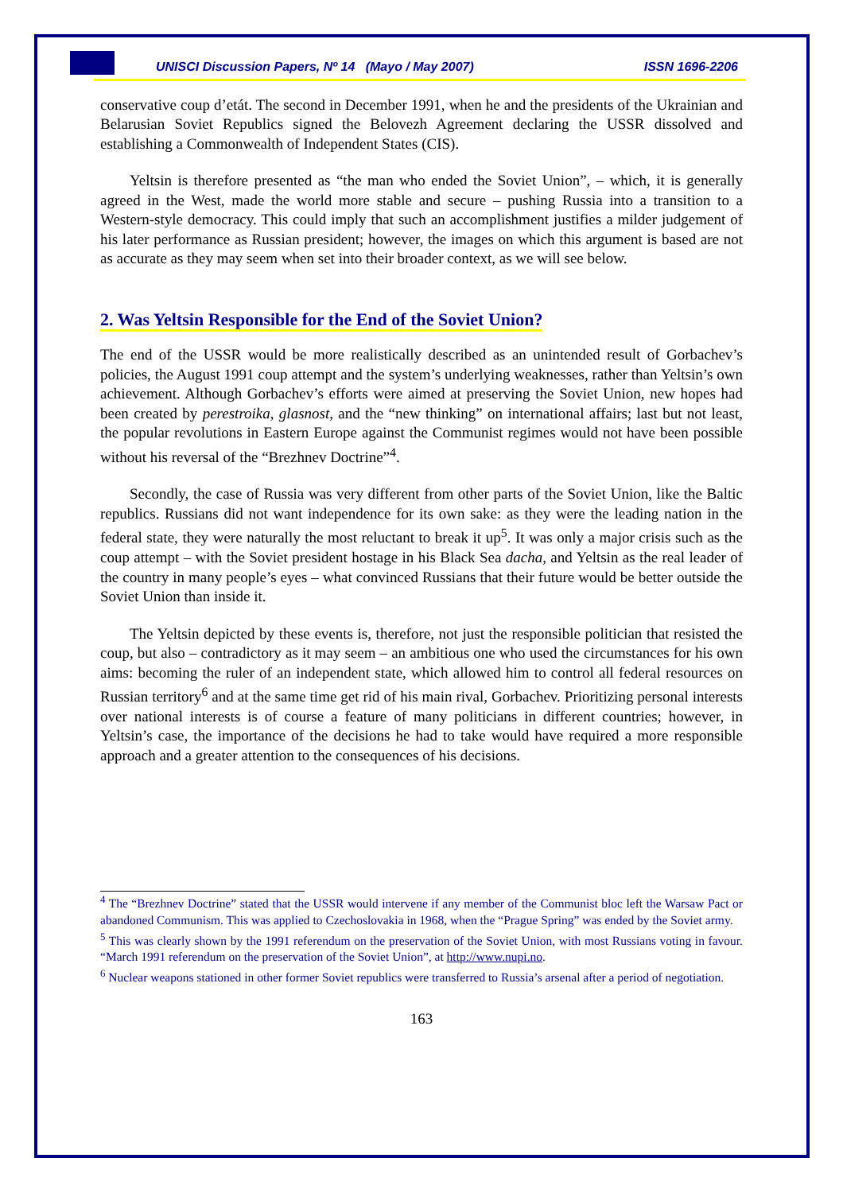UNISCI Discussion Papers, Nº 14 (Mayo / May 2007) ISSN 1696-2206
conservative coup d’etát. The second in December 1991, when he and the presidents of the Ukrainian and Belarusian Soviet Republics signed the Belovezh Agreement declaring the USSR dissolved and establishing a Commonwealth of Independent States (CIS).
Yeltsin is therefore presented as “the man who ended the Soviet Union”, – which, it is generally agreed in the West, made the world more stable and secure – pushing Russia into a transition to a Western-style democracy. This could imply that such an accomplishment justifies a milder judgement of his later performance as Russian president; however, the images on which this argument is based are not as accurate as they may seem when set into their broader context, as we will see below.
2. Was Yeltsin Responsible for the End of the Soviet Union?
The end of the USSR would be more realistically described as an unintended result of Gorbachev’s policies, the August 1991 coup attempt and the system’s underlying weaknesses, rather than Yeltsin’s own achievement. Although Gorbachev’s efforts were aimed at preserving the Soviet Union, new hopes had been created by perestroika, glasnost, and the “new thinking” on international affairs; last but not least, the popular revolutions in Eastern Europe against the Communist regimes would not have been possible without his reversal of the “Brezhnev Doctrine”<sup>4</sup>.
Secondly, the case of Russia was very different from other parts of the Soviet Union, like the Baltic republics. Russians did not want independence for its own sake: as they were the leading nation in the federal state, they were naturally the most reluctant to break it up<sup>5</sup>. It was only a major crisis such as the coup attempt – with the Soviet president hostage in his Black Sea dacha, and Yeltsin as the real leader of the country in many people’s eyes – what convinced Russians that their future would be better outside the Soviet Union than inside it.
The Yeltsin depicted by these events is, therefore, not just the responsible politician that resisted the coup, but also – contradictory as it may seem – an ambitious one who used the circumstances for his own aims: becoming the ruler of an independent state, which allowed him to control all federal resources on Russian territory<sup>6</sup> and at the same time get rid of his main rival, Gorbachev. Prioritizing personal interests over national interests is of course a feature of many politicians in different countries; however, in Yeltsin’s case, the importance of the decisions he had to take would have required a more responsible approach and a greater attention to the consequences of his decisions.
<sup>4</sup> The “Brezhnev Doctrine” stated that the USSR would intervene if any member of the Communist bloc left the Warsaw Pact or abandoned Communism. This was applied to Czechoslovakia in 1968, when the “Prague Spring” was ended by the Soviet army.
<sup>5</sup> This was clearly shown by the 1991 referendum on the preservation of the Soviet Union, with most Russians voting in favour. “March 1991 referendum on the preservation of the Soviet Union”, at http://www.nupi.no.
<sup>6</sup> Nuclear weapons stationed in other former Soviet republics were transferred to Russia’s arsenal after a period of negotiation.
163